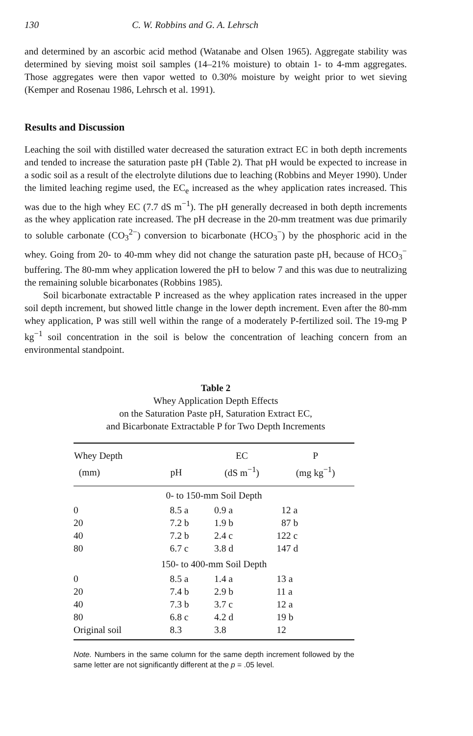130 C. W. Robbins and G. A. Lehrsch
and determined by an ascorbic acid method (Watanabe and Olsen 1965). Aggregate stability was determined by sieving moist soil samples (14–21% moisture) to obtain 1- to 4-mm aggregates. Those aggregates were then vapor wetted to 0.30% moisture by weight prior to wet sieving (Kemper and Rosenau 1986, Lehrsch et al. 1991).
Results and Discussion
Leaching the soil with distilled water decreased the saturation extract EC in both depth increments and tended to increase the saturation paste pH (Table 2). That pH would be expected to increase in a sodic soil as a result of the electrolyte dilutions due to leaching (Robbins and Meyer 1990). Under the limited leaching regime used, the EC<sub>e</sub> increased as the whey application rates increased. This was due to the high whey EC (7.7 dS m<sup>−1</sup>). The pH generally decreased in both depth increments as the whey application rate increased. The pH decrease in the 20-mm treatment was due primarily to soluble carbonate (CO<sub>3</sub><sup>2−</sup>) conversion to bicarbonate (HCO<sub>3</sub><sup>−</sup>) by the phosphoric acid in the whey. Going from 20- to 40-mm whey did not change the saturation paste pH, because of HCO<sub>3</sub><sup>−</sup> buffering. The 80-mm whey application lowered the pH to below 7 and this was due to neutralizing the remaining soluble bicarbonates (Robbins 1985).
Soil bicarbonate extractable P increased as the whey application rates increased in the upper soil depth increment, but showed little change in the lower depth increment. Even after the 80-mm whey application, P was still well within the range of a moderately P-fertilized soil. The 19-mg P kg<sup>−1</sup> soil concentration in the soil is below the concentration of leaching concern from an environmental standpoint.
Table 2
Whey Application Depth Effects
on the Saturation Paste pH, Saturation Extract EC,
and Bicarbonate Extractable P for Two Depth Increments
| Whey Depth | | EC | P |
| --- | --- | --- | --- |
| (mm) | pH | (dS m<sup>−1</sup>) | (mg kg<sup>−1</sup>) |
| 0- to 150-mm Soil Depth | | | |
| 0 | 8.5 a | 0.9 a | 12 a |
| 20 | 7.2 b | 1.9 b | 87 b |
| 40 | 7.2 b | 2.4 c | 122 c |
| 80 | 6.7 c | 3.8 d | 147 d |
| 150- to 400-mm Soil Depth | | | |
| 0 | 8.5 a | 1.4 a | 13 a |
| 20 | 7.4 b | 2.9 b | 11 a |
| 40 | 7.3 b | 3.7 c | 12 a |
| 80 | 6.8 c | 4.2 d | 19 b |
| Original soil | 8.3 | 3.8 | 12 |
Note. Numbers in the same column for the same depth increment followed by the same letter are not significantly different at the p = .05 level.